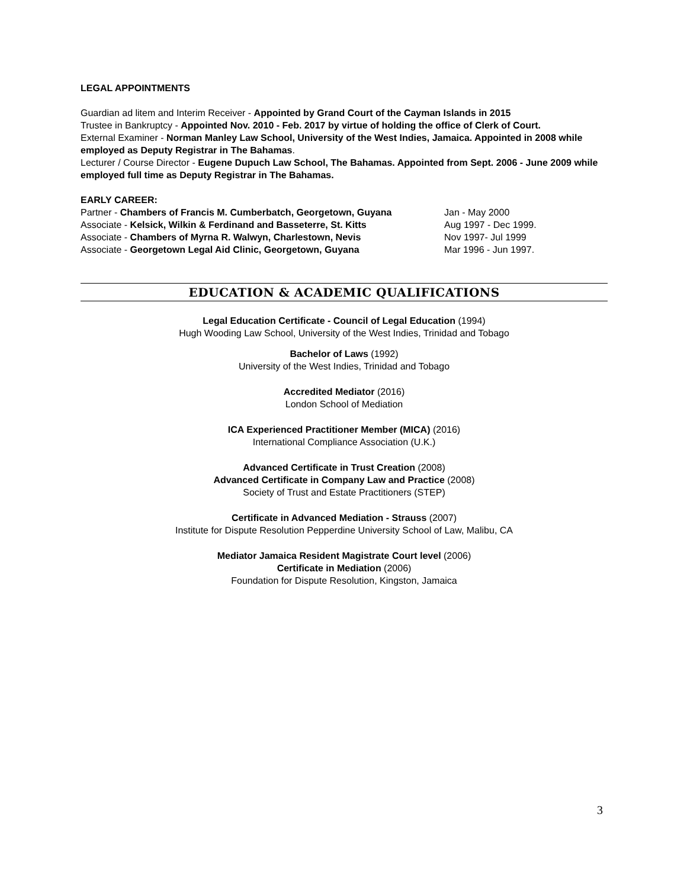LEGAL APPOINTMENTS
Guardian ad litem and Interim Receiver - Appointed by Grand Court of the Cayman Islands in 2015
Trustee in Bankruptcy - Appointed Nov. 2010 - Feb. 2017 by virtue of holding the office of Clerk of Court.
External Examiner - Norman Manley Law School, University of the West Indies, Jamaica. Appointed in 2008 while employed as Deputy Registrar in The Bahamas.
Lecturer / Course Director - Eugene Dupuch Law School, The Bahamas. Appointed from Sept. 2006 - June 2009 while employed full time as Deputy Registrar in The Bahamas.
EARLY CAREER:
Partner - Chambers of Francis M. Cumberbatch, Georgetown, Guyana Jan - May 2000
Associate - Kelsick, Wilkin & Ferdinand and Basseterre, St. Kitts Aug 1997 - Dec 1999.
Associate - Chambers of Myrna R. Walwyn, Charlestown, Nevis Nov 1997- Jul 1999
Associate - Georgetown Legal Aid Clinic, Georgetown, Guyana Mar 1996 - Jun 1997.
EDUCATION & ACADEMIC QUALIFICATIONS
Legal Education Certificate - Council of Legal Education (1994)
Hugh Wooding Law School, University of the West Indies, Trinidad and Tobago
Bachelor of Laws (1992)
University of the West Indies, Trinidad and Tobago
Accredited Mediator (2016)
London School of Mediation
ICA Experienced Practitioner Member (MICA) (2016)
International Compliance Association (U.K.)
Advanced Certificate in Trust Creation (2008)
Advanced Certificate in Company Law and Practice (2008)
Society of Trust and Estate Practitioners (STEP)
Certificate in Advanced Mediation - Strauss (2007)
Institute for Dispute Resolution Pepperdine University School of Law, Malibu, CA
Mediator Jamaica Resident Magistrate Court level (2006)
Certificate in Mediation (2006)
Foundation for Dispute Resolution, Kingston, Jamaica
3